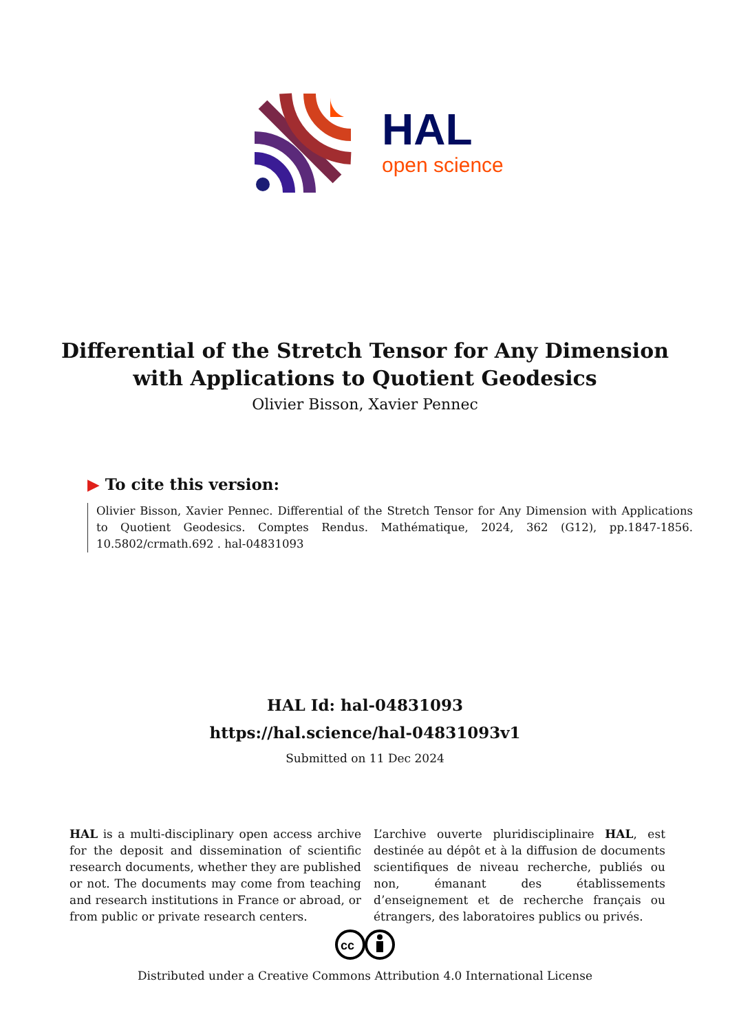HAL
open science
Differential of the Stretch Tensor for Any Dimension
with Applications to Quotient Geodesics
Olivier Bisson, Xavier Pennec
▶ To cite this version:
Olivier Bisson, Xavier Pennec. Differential of the Stretch Tensor for Any Dimension with Applications to Quotient Geodesics. Comptes Rendus. Mathématique, 2024, 362 (G12), pp.1847-1856. 10.5802/crmath.692 . hal-04831093
HAL Id: hal-04831093
https://hal.science/hal-04831093v1
Submitted on 11 Dec 2024
HAL is a multi-disciplinary open access archive for the deposit and dissemination of scientific research documents, whether they are published or not. The documents may come from teaching and research institutions in France or abroad, or from public or private research centers.
L’archive ouverte pluridisciplinaire HAL, est destinée au dépôt et à la diffusion de documents scientifiques de niveau recherche, publiés ou non, émanant des établissements d’enseignement et de recherche français ou étrangers, des laboratoires publics ou privés.
cc
Distributed under a Creative Commons Attribution 4.0 International License